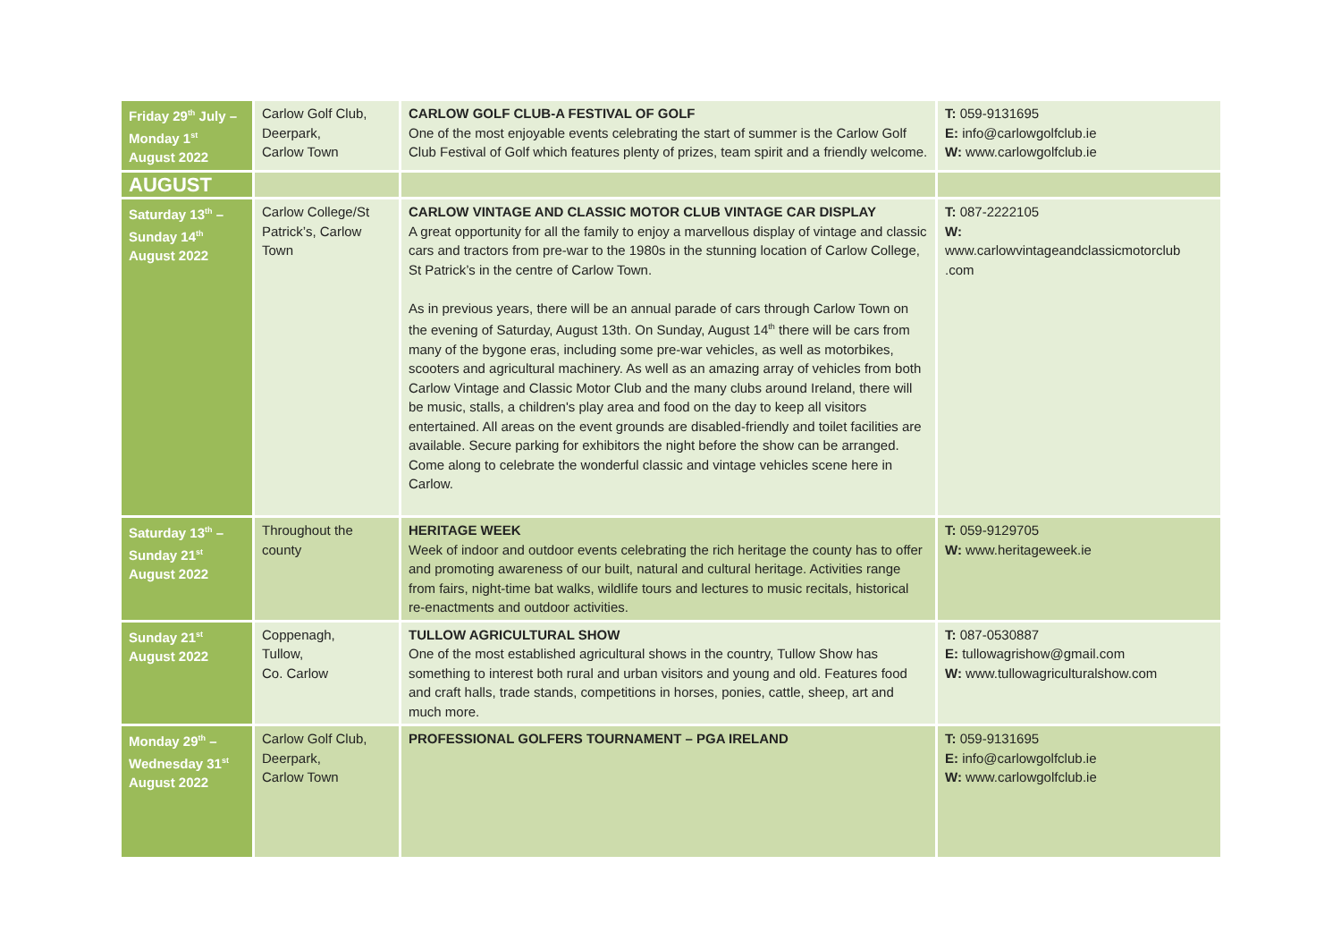| Friday 29<sup>th</sup> July – Monday 1<sup>st</sup> August 2022 | Carlow Golf Club, Deerpark, Carlow Town | CARLOW GOLF CLUB-A FESTIVAL OF GOLF One of the most enjoyable events celebrating the start of summer is the Carlow Golf Club Festival of Golf which features plenty of prizes, team spirit and a friendly welcome. | T: 059-9131695 E: info@carlowgolfclub.ie W: www.carlowgolfclub.ie |
| AUGUST | | | |
| Saturday 13<sup>th</sup> – Sunday 14<sup>th</sup> August 2022 | Carlow College/St Patrick’s, Carlow Town | CARLOW VINTAGE AND CLASSIC MOTOR CLUB VINTAGE CAR DISPLAY A great opportunity for all the family to enjoy a marvellous display of vintage and classic cars and tractors from pre-war to the 1980s in the stunning location of Carlow College, St Patrick’s in the centre of Carlow Town. As in previous years, there will be an annual parade of cars through Carlow Town on the evening of Saturday, August 13th. On Sunday, August 14<sup>th</sup> there will be cars from many of the bygone eras, including some pre-war vehicles, as well as motorbikes, scooters and agricultural machinery. As well as an amazing array of vehicles from both Carlow Vintage and Classic Motor Club and the many clubs around Ireland, there will be music, stalls, a children's play area and food on the day to keep all visitors entertained. All areas on the event grounds are disabled-friendly and toilet facilities are available. Secure parking for exhibitors the night before the show can be arranged. Come along to celebrate the wonderful classic and vintage vehicles scene here in Carlow. | T: 087-2222105 W: www.carlowvintageandclassicmotorclub .com |
| Saturday 13<sup>th</sup> – Sunday 21<sup>st</sup> August 2022 | Throughout the county | HERITAGE WEEK Week of indoor and outdoor events celebrating the rich heritage the county has to offer and promoting awareness of our built, natural and cultural heritage. Activities range from fairs, night-time bat walks, wildlife tours and lectures to music recitals, historical re-enactments and outdoor activities. | T: 059-9129705 W: www.heritageweek.ie |
| Sunday 21<sup>st</sup> August 2022 | Coppenagh, Tullow, Co. Carlow | TULLOW AGRICULTURAL SHOW One of the most established agricultural shows in the country, Tullow Show has something to interest both rural and urban visitors and young and old. Features food and craft halls, trade stands, competitions in horses, ponies, cattle, sheep, art and much more. | T: 087-0530887 E: tullowagrishow@gmail.com W: www.tullowagriculturalshow.com |
| Monday 29<sup>th</sup> – Wednesday 31<sup>st</sup> August 2022 | Carlow Golf Club, Deerpark, Carlow Town | PROFESSIONAL GOLFERS TOURNAMENT – PGA IRELAND | T: 059-9131695 E: info@carlowgolfclub.ie W: www.carlowgolfclub.ie |